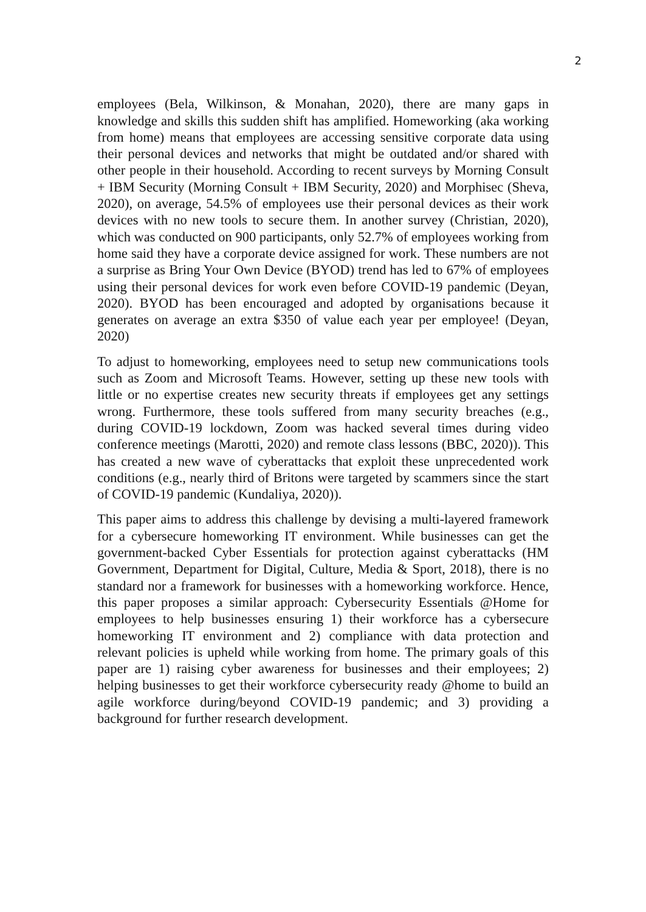2
employees (Bela, Wilkinson, & Monahan, 2020), there are many gaps in knowledge and skills this sudden shift has amplified. Homeworking (aka working from home) means that employees are accessing sensitive corporate data using their personal devices and networks that might be outdated and/or shared with other people in their household. According to recent surveys by Morning Consult + IBM Security (Morning Consult + IBM Security, 2020) and Morphisec (Sheva, 2020), on average, 54.5% of employees use their personal devices as their work devices with no new tools to secure them. In another survey (Christian, 2020), which was conducted on 900 participants, only 52.7% of employees working from home said they have a corporate device assigned for work. These numbers are not a surprise as Bring Your Own Device (BYOD) trend has led to 67% of employees using their personal devices for work even before COVID-19 pandemic (Deyan, 2020). BYOD has been encouraged and adopted by organisations because it generates on average an extra $350 of value each year per employee! (Deyan, 2020)
To adjust to homeworking, employees need to setup new communications tools such as Zoom and Microsoft Teams. However, setting up these new tools with little or no expertise creates new security threats if employees get any settings wrong. Furthermore, these tools suffered from many security breaches (e.g., during COVID-19 lockdown, Zoom was hacked several times during video conference meetings (Marotti, 2020) and remote class lessons (BBC, 2020)). This has created a new wave of cyberattacks that exploit these unprecedented work conditions (e.g., nearly third of Britons were targeted by scammers since the start of COVID-19 pandemic (Kundaliya, 2020)).
This paper aims to address this challenge by devising a multi-layered framework for a cybersecure homeworking IT environment. While businesses can get the government-backed Cyber Essentials for protection against cyberattacks (HM Government, Department for Digital, Culture, Media & Sport, 2018), there is no standard nor a framework for businesses with a homeworking workforce. Hence, this paper proposes a similar approach: Cybersecurity Essentials @Home for employees to help businesses ensuring 1) their workforce has a cybersecure homeworking IT environment and 2) compliance with data protection and relevant policies is upheld while working from home. The primary goals of this paper are 1) raising cyber awareness for businesses and their employees; 2) helping businesses to get their workforce cybersecurity ready @home to build an agile workforce during/beyond COVID-19 pandemic; and 3) providing a background for further research development.